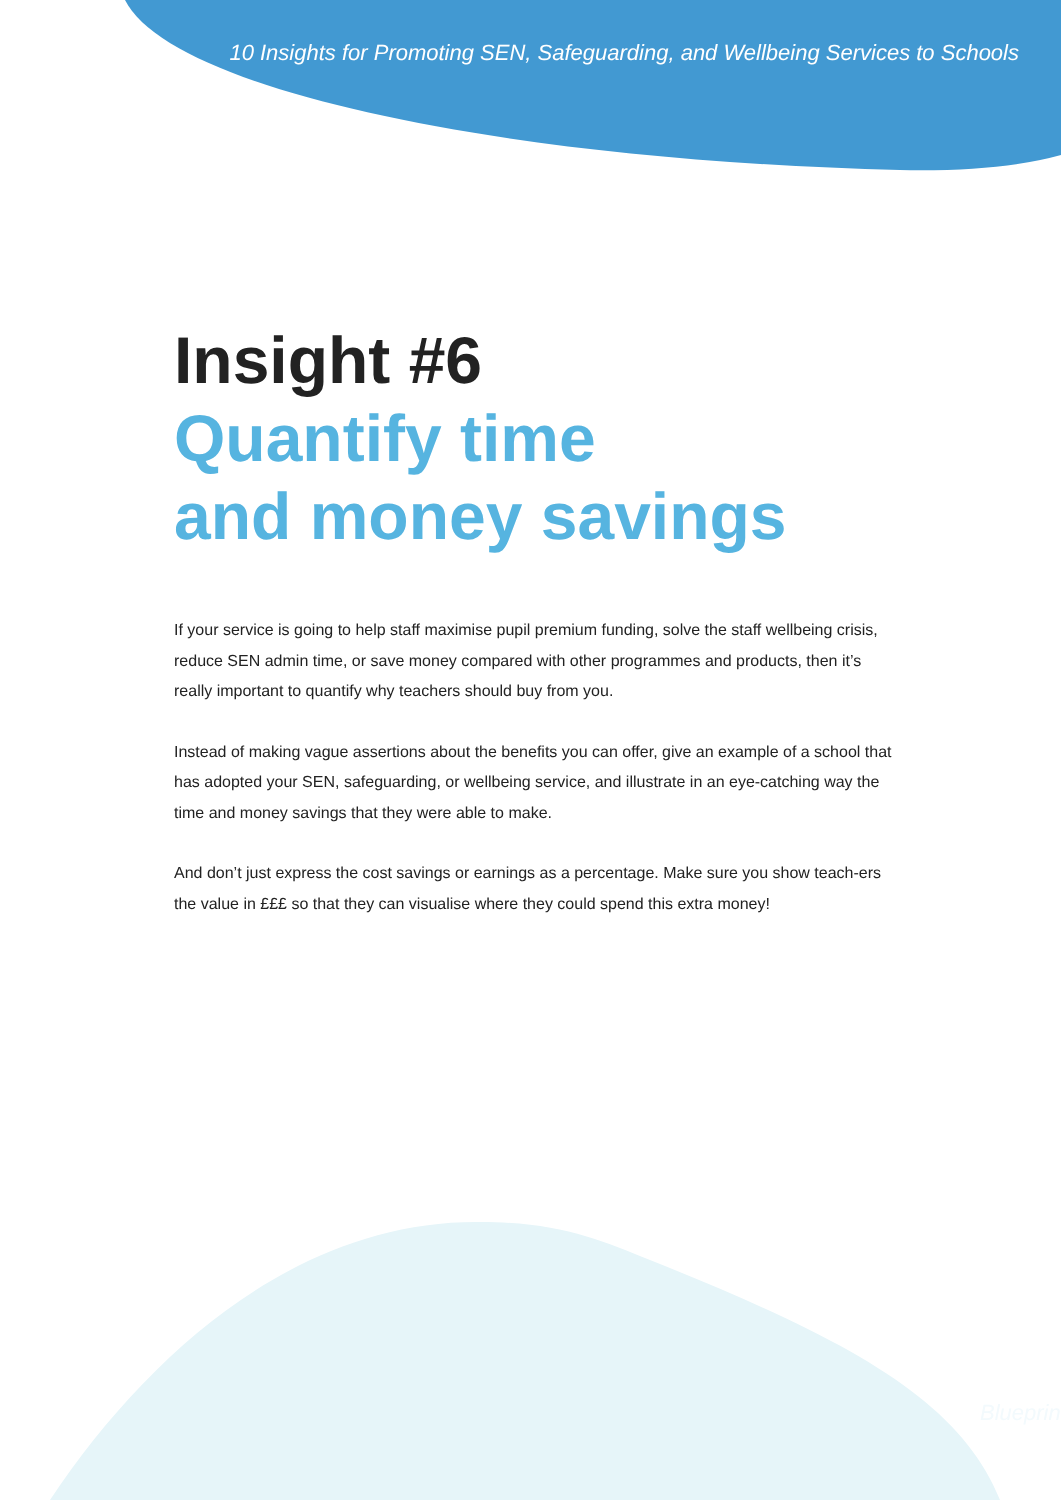10 Insights for Promoting SEN, Safeguarding, and Wellbeing Services to Schools
Insight #6
Quantify time
and money savings
If your service is going to help staff maximise pupil premium funding, solve the staff wellbeing crisis, reduce SEN admin time, or save money compared with other programmes and products, then it’s really important to quantify why teachers should buy from you.
Instead of making vague assertions about the benefits you can offer, give an example of a school that has adopted your SEN, safeguarding, or wellbeing service, and illustrate in an eye-catching way the time and money savings that they were able to make.
And don’t just express the cost savings or earnings as a percentage. Make sure you show teach-ers the value in £££ so that they can visualise where they could spend this extra money!
Blueprint